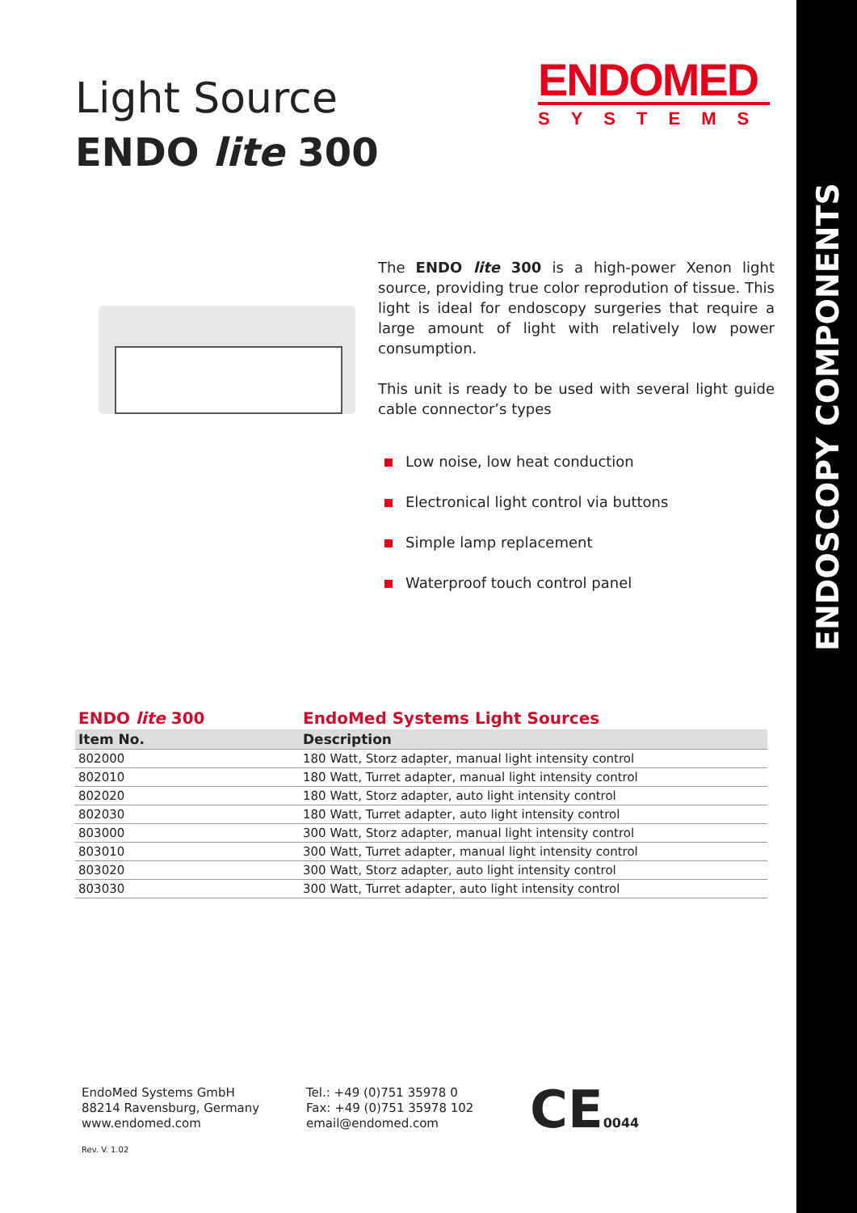ENDOSCOPY COMPONENTS
Light Source
ENDO lite 300
ENDOMED
SYSTEMS
The ENDO lite 300 is a high-power Xenon light source, providing true color reprodution of tissue. This light is ideal for endoscopy surgeries that require a large amount of light with relatively low power consumption.
This unit is ready to be used with several light guide cable connector’s types
Low noise, low heat conduction
Electronical light control via buttons
Simple lamp replacement
Waterproof touch control panel
| ENDO lite 300 | EndoMed Systems Light Sources |
| --- | --- |
| Item No. | Description |
| 802000 | 180 Watt, Storz adapter, manual light intensity control |
| 802010 | 180 Watt, Turret adapter, manual light intensity control |
| 802020 | 180 Watt, Storz adapter, auto light intensity control |
| 802030 | 180 Watt, Turret adapter, auto light intensity control |
| 803000 | 300 Watt, Storz adapter, manual light intensity control |
| 803010 | 300 Watt, Turret adapter, manual light intensity control |
| 803020 | 300 Watt, Storz adapter, auto light intensity control |
| 803030 | 300 Watt, Turret adapter, auto light intensity control |
EndoMed Systems GmbH
88214 Ravensburg, Germany
www.endomed.com
Tel.: +49 (0)751 35978 0
Fax: +49 (0)751 35978 102
email@endomed.com
CE0044
Rev. V. 1.02